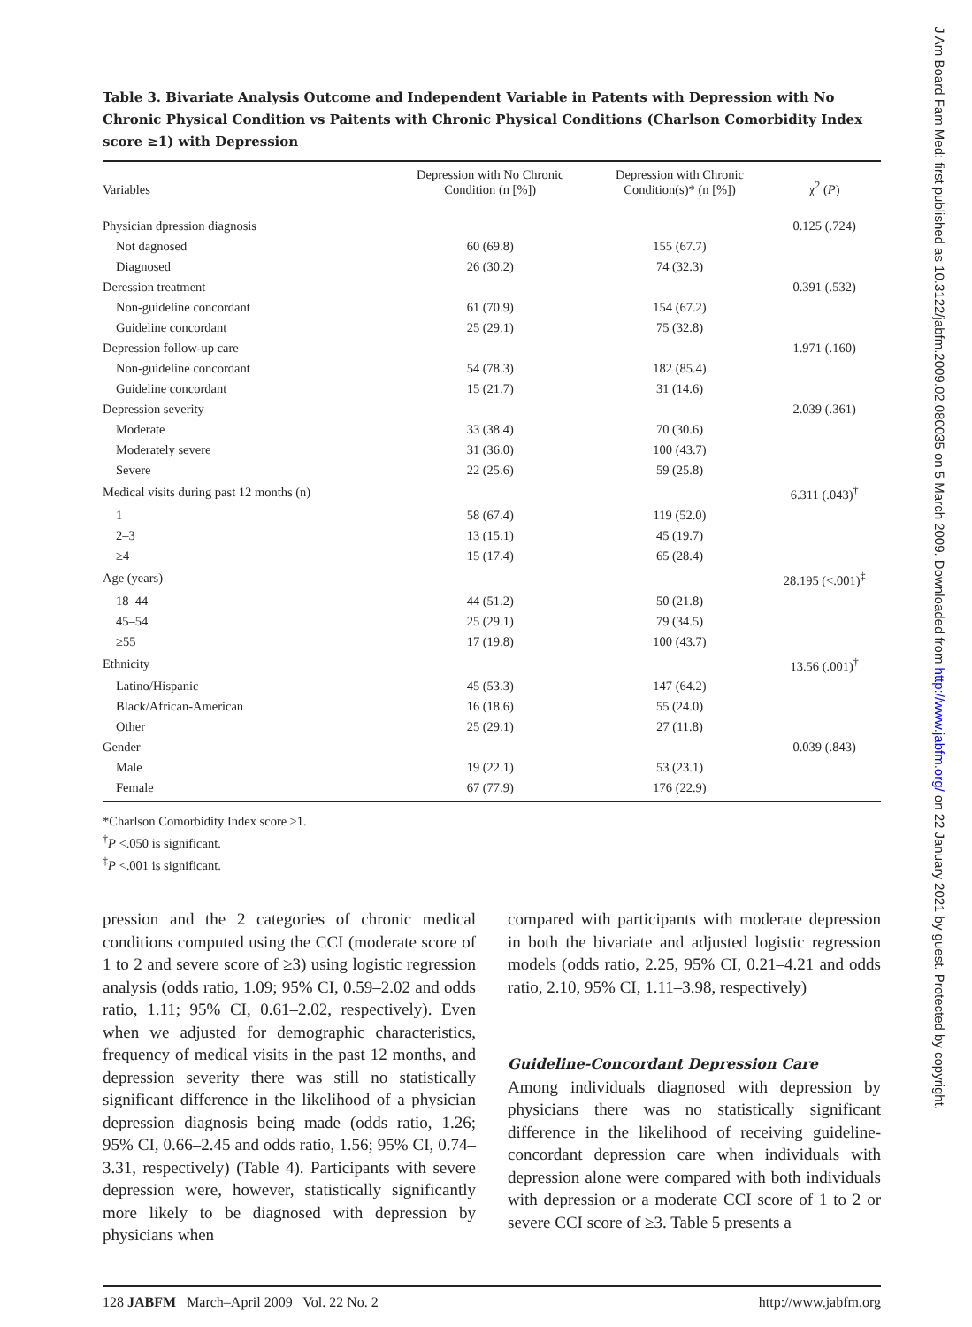Table 3. Bivariate Analysis Outcome and Independent Variable in Patents with Depression with No Chronic Physical Condition vs Paitents with Chronic Physical Conditions (Charlson Comorbidity Index score ≥1) with Depression
| Variables | Depression with No Chronic Condition (n [%]) | Depression with Chronic Condition(s)* (n [%]) | χ<sup>2</sup> ( P ) |
| --- | --- | --- | --- |
| Physician dpression diagnosis | | | 0.125 (.724) |
| Not dagnosed | 60 (69.8) | 155 (67.7) | |
| Diagnosed | 26 (30.2) | 74 (32.3) | |
| Deression treatment | | | 0.391 (.532) |
| Non-guideline concordant | 61 (70.9) | 154 (67.2) | |
| Guideline concordant | 25 (29.1) | 75 (32.8) | |
| Depression follow-up care | | | 1.971 (.160) |
| Non-guideline concordant | 54 (78.3) | 182 (85.4) | |
| Guideline concordant | 15 (21.7) | 31 (14.6) | |
| Depression severity | | | 2.039 (.361) |
| Moderate | 33 (38.4) | 70 (30.6) | |
| Moderately severe | 31 (36.0) | 100 (43.7) | |
| Severe | 22 (25.6) | 59 (25.8) | |
| Medical visits during past 12 months (n) | | | 6.311 (.043)<sup>†</sup> |
| 1 | 58 (67.4) | 119 (52.0) | |
| 2–3 | 13 (15.1) | 45 (19.7) | |
| ≥4 | 15 (17.4) | 65 (28.4) | |
| Age (years) | | | 28.195 (<.001)<sup>‡</sup> |
| 18–44 | 44 (51.2) | 50 (21.8) | |
| 45–54 | 25 (29.1) | 79 (34.5) | |
| ≥55 | 17 (19.8) | 100 (43.7) | |
| Ethnicity | | | 13.56 (.001)<sup>†</sup> |
| Latino/Hispanic | 45 (53.3) | 147 (64.2) | |
| Black/African-American | 16 (18.6) | 55 (24.0) | |
| Other | 25 (29.1) | 27 (11.8) | |
| Gender | | | 0.039 (.843) |
| Male | 19 (22.1) | 53 (23.1) | |
| Female | 67 (77.9) | 176 (22.9) | |
*Charlson Comorbidity Index score ≥1.
<sup>†</sup> P <.050 is significant.
<sup>‡</sup> P <.001 is significant.
pression and the 2 categories of chronic medical conditions computed using the CCI (moderate score of 1 to 2 and severe score of ≥3) using logistic regression analysis (odds ratio, 1.09; 95% CI, 0.59–2.02 and odds ratio, 1.11; 95% CI, 0.61–2.02, respectively). Even when we adjusted for demographic characteristics, frequency of medical visits in the past 12 months, and depression severity there was still no statistically significant difference in the likelihood of a physician depression diagnosis being made (odds ratio, 1.26; 95% CI, 0.66–2.45 and odds ratio, 1.56; 95% CI, 0.74–3.31, respectively) (Table 4). Participants with severe depression were, however, statistically significantly more likely to be diagnosed with depression by physicians when
compared with participants with moderate depression in both the bivariate and adjusted logistic regression models (odds ratio, 2.25, 95% CI, 0.21–4.21 and odds ratio, 2.10, 95% CI, 1.11–3.98, respectively)
Guideline-Concordant Depression Care
Among individuals diagnosed with depression by physicians there was no statistically significant difference in the likelihood of receiving guideline-concordant depression care when individuals with depression alone were compared with both individuals with depression or a moderate CCI score of 1 to 2 or severe CCI score of ≥3. Table 5 presents a
128 JABFM March–April 2009 Vol. 22 No. 2 http://www.jabfm.org
J Am Board Fam Med: first published as 10.3122/jabfm.2009.02.080035 on 5 March 2009. Downloaded from http://www.jabfm.org/ on 22 January 2021 by guest. Protected by copyright.